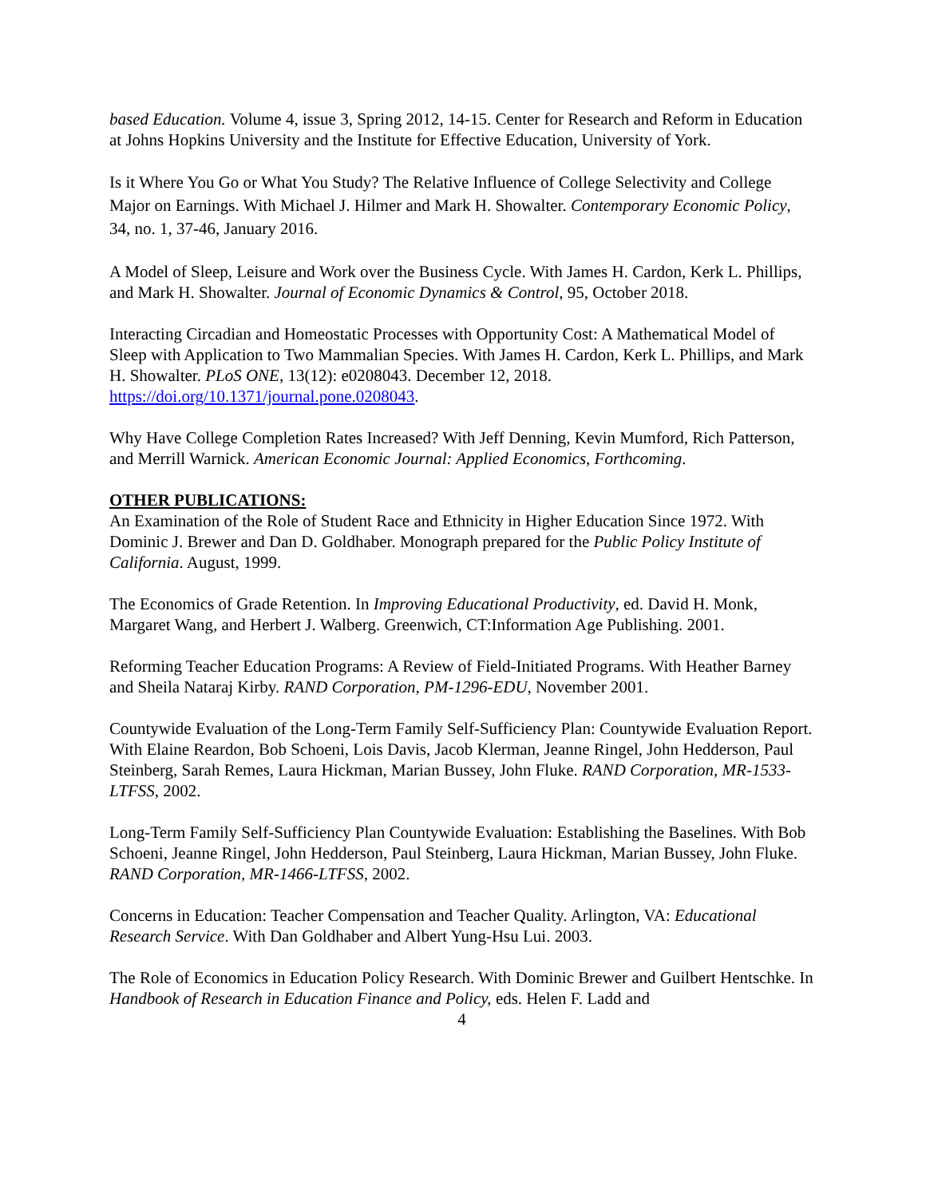based Education. Volume 4, issue 3, Spring 2012, 14-15. Center for Research and Reform in Education at Johns Hopkins University and the Institute for Effective Education, University of York.
Is it Where You Go or What You Study? The Relative Influence of College Selectivity and College Major on Earnings. With Michael J. Hilmer and Mark H. Showalter. Contemporary Economic Policy, 34, no. 1, 37-46, January 2016.
A Model of Sleep, Leisure and Work over the Business Cycle. With James H. Cardon, Kerk L. Phillips, and Mark H. Showalter. Journal of Economic Dynamics & Control, 95, October 2018.
Interacting Circadian and Homeostatic Processes with Opportunity Cost: A Mathematical Model of Sleep with Application to Two Mammalian Species. With James H. Cardon, Kerk L. Phillips, and Mark H. Showalter. PLoS ONE, 13(12): e0208043. December 12, 2018. https://doi.org/10.1371/journal.pone.0208043.
Why Have College Completion Rates Increased? With Jeff Denning, Kevin Mumford, Rich Patterson, and Merrill Warnick. American Economic Journal: Applied Economics, Forthcoming.
OTHER PUBLICATIONS:
An Examination of the Role of Student Race and Ethnicity in Higher Education Since 1972. With Dominic J. Brewer and Dan D. Goldhaber. Monograph prepared for the Public Policy Institute of California. August, 1999.
The Economics of Grade Retention. In Improving Educational Productivity, ed. David H. Monk, Margaret Wang, and Herbert J. Walberg. Greenwich, CT:Information Age Publishing. 2001.
Reforming Teacher Education Programs: A Review of Field-Initiated Programs. With Heather Barney and Sheila Nataraj Kirby. RAND Corporation, PM-1296-EDU, November 2001.
Countywide Evaluation of the Long-Term Family Self-Sufficiency Plan: Countywide Evaluation Report. With Elaine Reardon, Bob Schoeni, Lois Davis, Jacob Klerman, Jeanne Ringel, John Hedderson, Paul Steinberg, Sarah Remes, Laura Hickman, Marian Bussey, John Fluke. RAND Corporation, MR-1533-LTFSS, 2002.
Long-Term Family Self-Sufficiency Plan Countywide Evaluation: Establishing the Baselines. With Bob Schoeni, Jeanne Ringel, John Hedderson, Paul Steinberg, Laura Hickman, Marian Bussey, John Fluke. RAND Corporation, MR-1466-LTFSS, 2002.
Concerns in Education: Teacher Compensation and Teacher Quality. Arlington, VA: Educational Research Service. With Dan Goldhaber and Albert Yung-Hsu Lui. 2003.
The Role of Economics in Education Policy Research. With Dominic Brewer and Guilbert Hentschke. In Handbook of Research in Education Finance and Policy, eds. Helen F. Ladd and
4